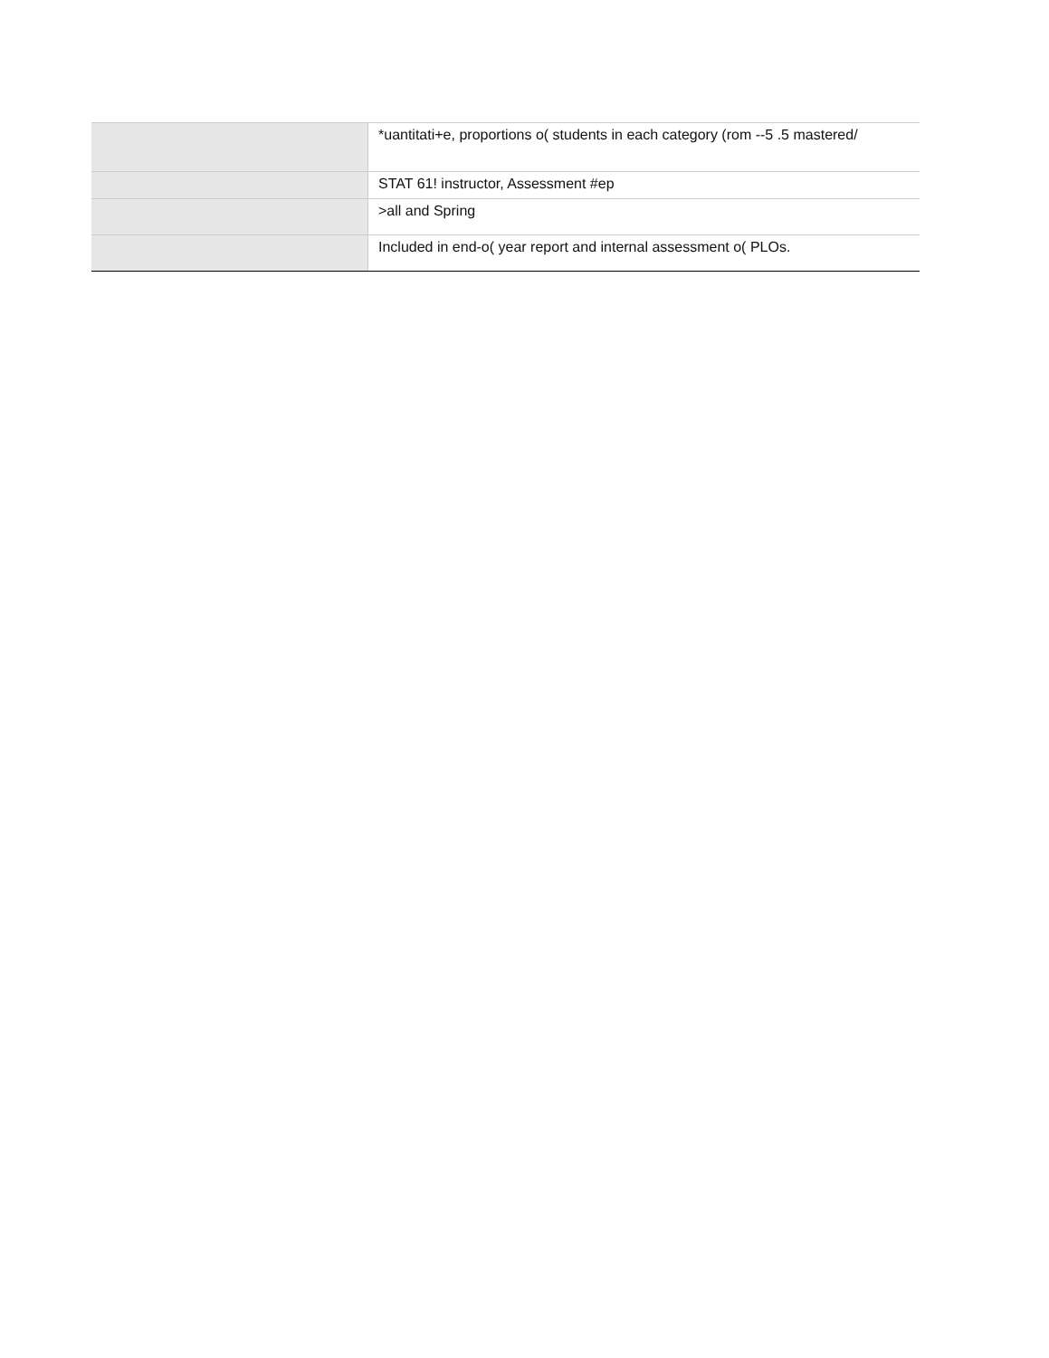| | *uantitati+e, proportions o( students in each category (rom --5 .5 mastered/ |
| | STAT 61! instructor, Assessment #ep |
| | >all and Spring |
| | Included in end-o( year report and internal assessment o( PLOs. |